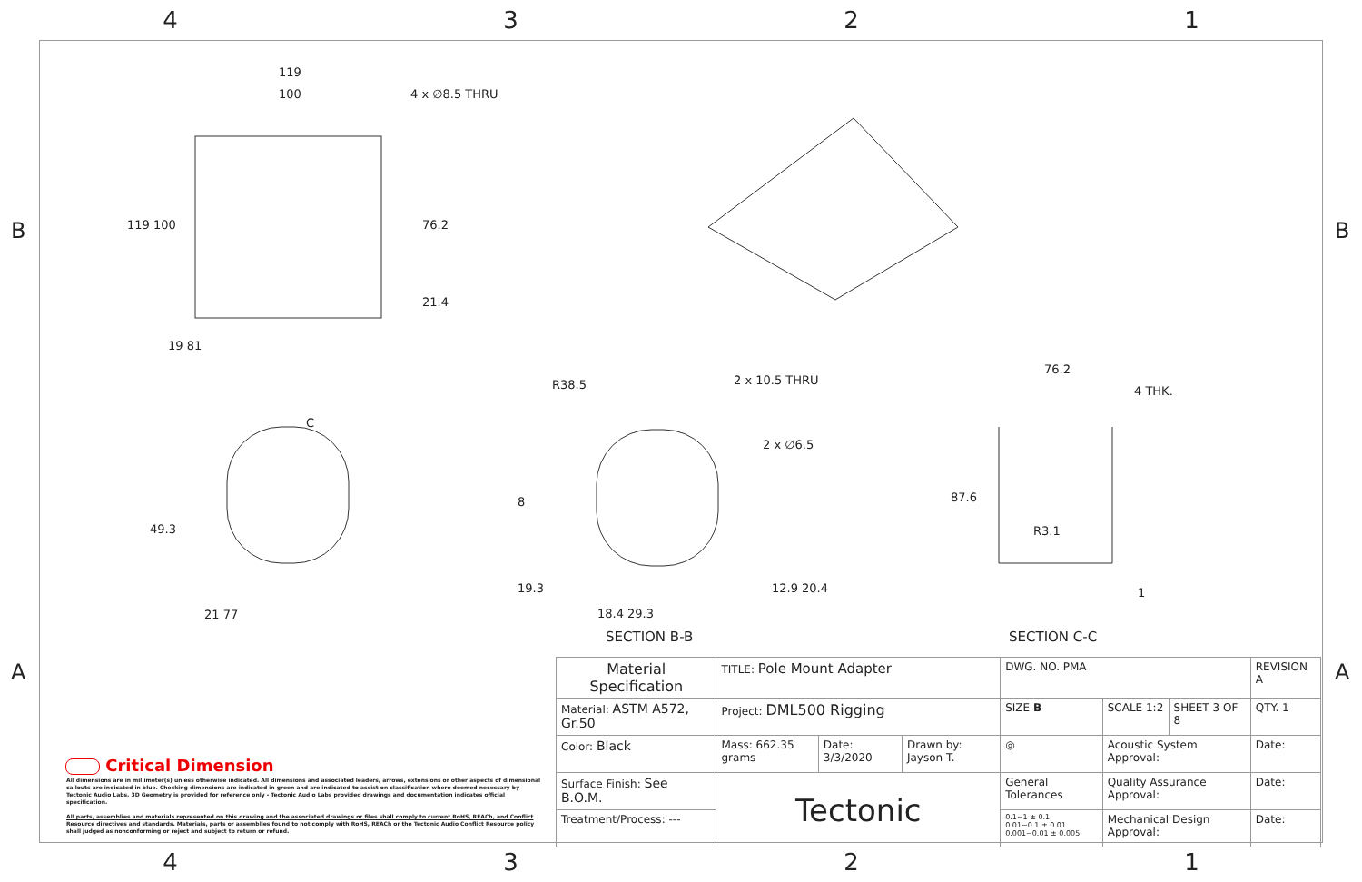4321
B B
A A
119
100 4 x ∅8.5 THRU
119 100 76.2
21.4
19 81
C
49.3
21 77
R38.5 2 x 10.5 THRU
2 x ∅6.5
8
19.3 12.9 20.4
18.4 29.3
SECTION B-B
76.2
4 THK.
87.6
R3.1
1
SECTION C-C
Critical Dimension
All dimensions are in millimeter(s) unless otherwise indicated. All dimensions and associated leaders, arrows, extensions or other aspects of dimensional callouts are indicated in blue. Checking dimensions are indicated in green and are indicated to assist on classification where deemed necessary by Tectonic Audio Labs. 3D Geometry is provided for reference only - Tectonic Audio Labs provided drawings and documentation indicates official specification.
All parts, assemblies and materials represented on this drawing and the associated drawings or files shall comply to current RoHS, REACh, and Conflict Resource directives and standards. Materials, parts or assemblies found to not comply with RoHS, REACh or the Tectonic Audio Conflict Resource policy shall judged as nonconforming or reject and subject to return or refund.
| Material Specification | TITLE: Pole Mount Adapter | | | DWG. NO. PMA | | | REVISION A |
| Material: ASTM A572, Gr.50 | Project: DML500 Rigging | | | SIZE B | SCALE 1:2 | SHEET 3 OF 8 | QTY. 1 |
| Color: Black | Mass: 662.35 grams | Date: 3/3/2020 | Drawn by: Jayson T. | ◎ | Acoustic System Approval: | | Date: |
| Surface Finish: See B.O.M. | Tectonic | | | General Tolerances | Quality Assurance Approval: | | Date: |
| Treatment/Process: --- | | | | 0.1~1 ± 0.1 0.01~0.1 ± 0.01 0.001~0.01 ± 0.005 | Mechanical Design Approval: | | Date: |
4321